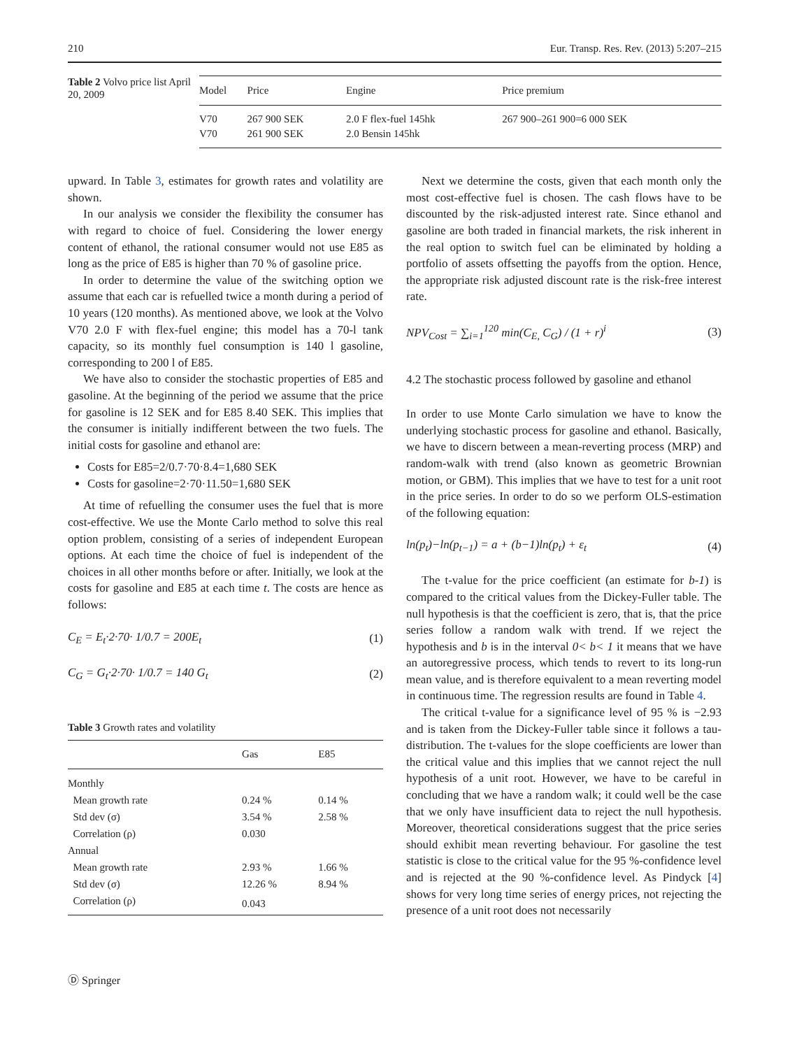210 Eur. Transp. Res. Rev. (2013) 5:207–215
Table 2 Volvo price list April 20, 2009
| Model | Price | Engine | Price premium |
| --- | --- | --- | --- |
| V70 | 267 900 SEK | 2.0 F flex-fuel 145hk | 267 900–261 900=6 000 SEK |
| V70 | 261 900 SEK | 2.0 Bensin 145hk | |
upward. In Table 3, estimates for growth rates and volatility are shown.
In our analysis we consider the flexibility the consumer has with regard to choice of fuel. Considering the lower energy content of ethanol, the rational consumer would not use E85 as long as the price of E85 is higher than 70 % of gasoline price.
In order to determine the value of the switching option we assume that each car is refuelled twice a month during a period of 10 years (120 months). As mentioned above, we look at the Volvo V70 2.0 F with flex-fuel engine; this model has a 70-l tank capacity, so its monthly fuel consumption is 140 l gasoline, corresponding to 200 l of E85.
We have also to consider the stochastic properties of E85 and gasoline. At the beginning of the period we assume that the price for gasoline is 12 SEK and for E85 8.40 SEK. This implies that the consumer is initially indifferent between the two fuels. The initial costs for gasoline and ethanol are:
Costs for E85=2/0.7·70·8.4=1,680 SEK
Costs for gasoline=2·70·11.50=1,680 SEK
At time of refuelling the consumer uses the fuel that is more cost-effective. We use the Monte Carlo method to solve this real option problem, consisting of a series of independent European options. At each time the choice of fuel is independent of the choices in all other months before or after. Initially, we look at the costs for gasoline and E85 at each time t. The costs are hence as follows:
C<sub>E</sub> = E<sub>t</sub>·2·70· 1/0.7 = 200E<sub>t</sub> (1)
C<sub>G</sub> = G<sub>t</sub>·2·70· 1/0.7 = 140 G<sub>t</sub> (2)
Table 3 Growth rates and volatility
| | Gas | E85 |
| --- | --- | --- |
| Monthly | | |
| Mean growth rate | 0.24 % | 0.14 % |
| Std dev (σ) | 3.54 % | 2.58 % |
| Correlation (ρ) | 0.030 | |
| Annual | | |
| Mean growth rate | 2.93 % | 1.66 % |
| Std dev (σ) | 12.26 % | 8.94 % |
| Correlation (ρ) | 0.043 | |
Next we determine the costs, given that each month only the most cost-effective fuel is chosen. The cash flows have to be discounted by the risk-adjusted interest rate. Since ethanol and gasoline are both traded in financial markets, the risk inherent in the real option to switch fuel can be eliminated by holding a portfolio of assets offsetting the payoffs from the option. Hence, the appropriate risk adjusted discount rate is the risk-free interest rate.
NPV<sub>Cost</sub> = ∑<sub>i=1</sub><sup>120</sup> min(C<sub>E,</sub> C<sub>G</sub>) / (1 + r)<sup>i</sup> (3)
4.2 The stochastic process followed by gasoline and ethanol
In order to use Monte Carlo simulation we have to know the underlying stochastic process for gasoline and ethanol. Basically, we have to discern between a mean-reverting process (MRP) and random-walk with trend (also known as geometric Brownian motion, or GBM). This implies that we have to test for a unit root in the price series. In order to do so we perform OLS-estimation of the following equation:
ln(p<sub>t</sub>)−ln(p<sub>t−1</sub>) = a + (b−1)ln(p<sub>t</sub>) + ε<sub>t</sub> (4)
The t-value for the price coefficient (an estimate for b-1) is compared to the critical values from the Dickey-Fuller table. The null hypothesis is that the coefficient is zero, that is, that the price series follow a random walk with trend. If we reject the hypothesis and b is in the interval 0< b< 1 it means that we have an autoregressive process, which tends to revert to its long-run mean value, and is therefore equivalent to a mean reverting model in continuous time. The regression results are found in Table 4.
The critical t-value for a significance level of 95 % is −2.93 and is taken from the Dickey-Fuller table since it follows a tau-distribution. The t-values for the slope coefficients are lower than the critical value and this implies that we cannot reject the null hypothesis of a unit root. However, we have to be careful in concluding that we have a random walk; it could well be the case that we only have insufficient data to reject the null hypothesis. Moreover, theoretical considerations suggest that the price series should exhibit mean reverting behaviour. For gasoline the test statistic is close to the critical value for the 95 %-confidence level and is rejected at the 90 %-confidence level. As Pindyck [4] shows for very long time series of energy prices, not rejecting the presence of a unit root does not necessarily
Ⓓ Springer